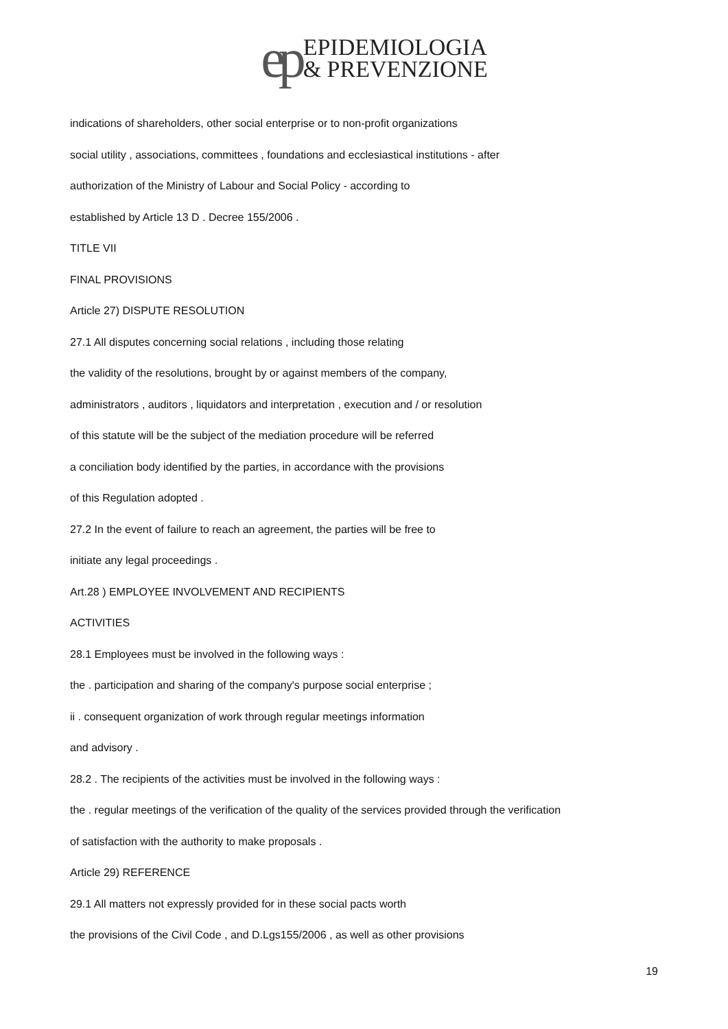ep
EPIDEMIOLOGIA
& PREVENZIONE
indications of shareholders, other social enterprise or to non-profit organizations
social utility , associations, committees , foundations and ecclesiastical institutions - after
authorization of the Ministry of Labour and Social Policy - according to
established by Article 13 D . Decree 155/2006 .
TITLE VII
FINAL PROVISIONS
Article 27) DISPUTE RESOLUTION
27.1 All disputes concerning social relations , including those relating
the validity of the resolutions, brought by or against members of the company,
administrators , auditors , liquidators and interpretation , execution and / or resolution
of this statute will be the subject of the mediation procedure will be referred
a conciliation body identified by the parties, in accordance with the provisions
of this Regulation adopted .
27.2 In the event of failure to reach an agreement, the parties will be free to
initiate any legal proceedings .
Art.28 ) EMPLOYEE INVOLVEMENT AND RECIPIENTS
ACTIVITIES
28.1 Employees must be involved in the following ways :
the . participation and sharing of the company's purpose social enterprise ;
ii . consequent organization of work through regular meetings information
and advisory .
28.2 . The recipients of the activities must be involved in the following ways :
the . regular meetings of the verification of the quality of the services provided through the verification
of satisfaction with the authority to make proposals .
Article 29) REFERENCE
29.1 All matters not expressly provided for in these social pacts worth
the provisions of the Civil Code , and D.Lgs155/2006 , as well as other provisions
19